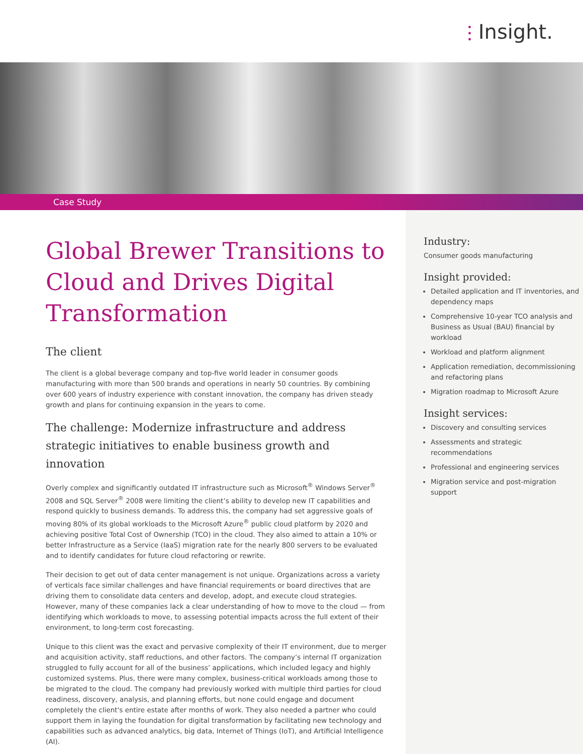⫶ Insight.
Case Study
Global Brewer Transitions to Cloud and Drives Digital Transformation
The client
The client is a global beverage company and top-five world leader in consumer goods manufacturing with more than 500 brands and operations in nearly 50 countries. By combining over 600 years of industry experience with constant innovation, the company has driven steady growth and plans for continuing expansion in the years to come.
The challenge: Modernize infrastructure and address strategic initiatives to enable business growth and innovation
Overly complex and significantly outdated IT infrastructure such as Microsoft<sup>®</sup> Windows Server<sup>®</sup> 2008 and SQL Server<sup>®</sup> 2008 were limiting the client’s ability to develop new IT capabilities and respond quickly to business demands. To address this, the company had set aggressive goals of moving 80% of its global workloads to the Microsoft Azure<sup>®</sup> public cloud platform by 2020 and achieving positive Total Cost of Ownership (TCO) in the cloud. They also aimed to attain a 10% or better Infrastructure as a Service (IaaS) migration rate for the nearly 800 servers to be evaluated and to identify candidates for future cloud refactoring or rewrite.
Their decision to get out of data center management is not unique. Organizations across a variety of verticals face similar challenges and have financial requirements or board directives that are driving them to consolidate data centers and develop, adopt, and execute cloud strategies. However, many of these companies lack a clear understanding of how to move to the cloud — from identifying which workloads to move, to assessing potential impacts across the full extent of their environment, to long-term cost forecasting.
Unique to this client was the exact and pervasive complexity of their IT environment, due to merger and acquisition activity, staff reductions, and other factors. The company’s internal IT organization struggled to fully account for all of the business’ applications, which included legacy and highly customized systems. Plus, there were many complex, business-critical workloads among those to be migrated to the cloud. The company had previously worked with multiple third parties for cloud readiness, discovery, analysis, and planning efforts, but none could engage and document completely the client's entire estate after months of work. They also needed a partner who could support them in laying the foundation for digital transformation by facilitating new technology and capabilities such as advanced analytics, big data, Internet of Things (IoT), and Artificial Intelligence (AI).
Industry:
Consumer goods manufacturing
Insight provided:
Detailed application and IT inventories, and dependency maps
Comprehensive 10-year TCO analysis and Business as Usual (BAU) financial by workload
Workload and platform alignment
Application remediation, decommissioning and refactoring plans
Migration roadmap to Microsoft Azure
Insight services:
Discovery and consulting services
Assessments and strategic recommendations
Professional and engineering services
Migration service and post-migration support